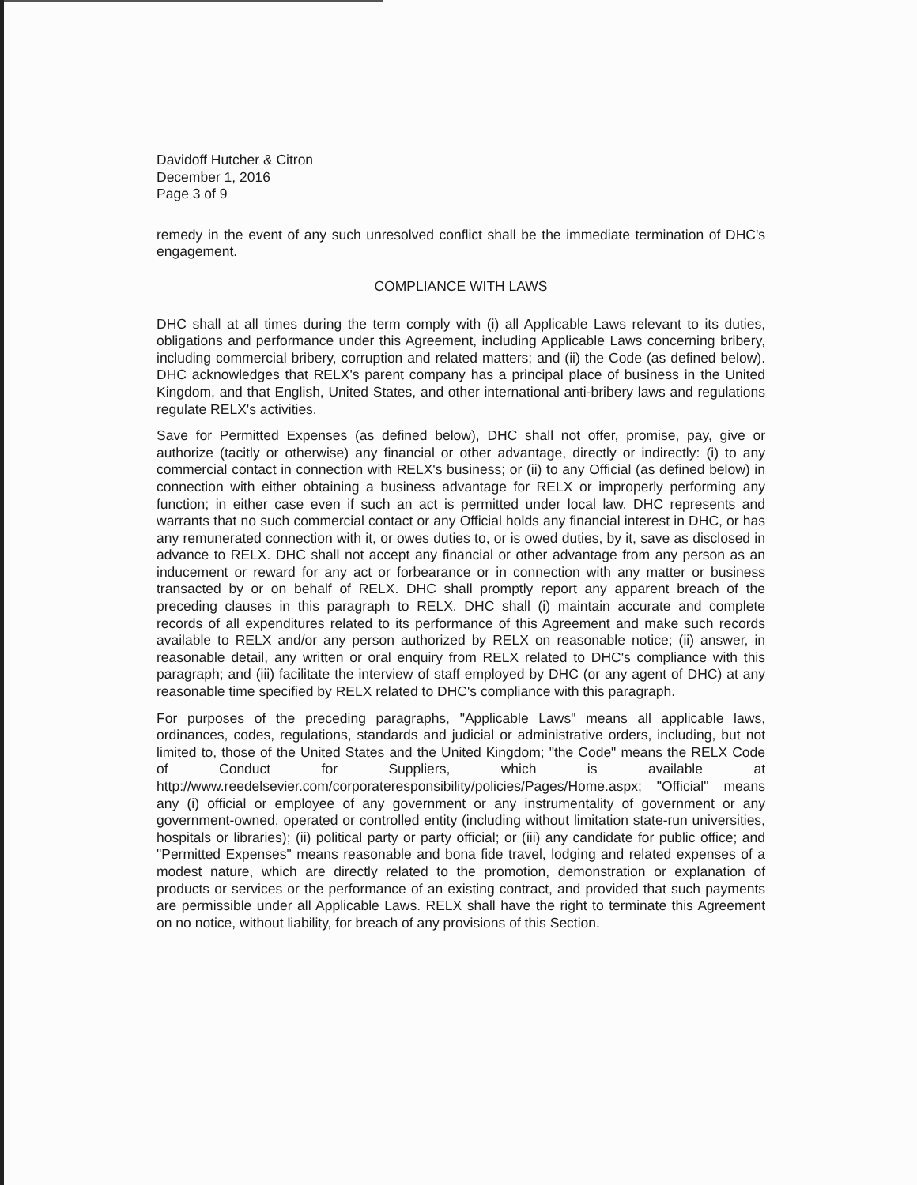Davidoff Hutcher & Citron
December 1, 2016
Page 3 of 9
remedy in the event of any such unresolved conflict shall be the immediate termination of DHC's engagement.
COMPLIANCE WITH LAWS
DHC shall at all times during the term comply with (i) all Applicable Laws relevant to its duties, obligations and performance under this Agreement, including Applicable Laws concerning bribery, including commercial bribery, corruption and related matters; and (ii) the Code (as defined below). DHC acknowledges that RELX's parent company has a principal place of business in the United Kingdom, and that English, United States, and other international anti-bribery laws and regulations regulate RELX's activities.
Save for Permitted Expenses (as defined below), DHC shall not offer, promise, pay, give or authorize (tacitly or otherwise) any financial or other advantage, directly or indirectly: (i) to any commercial contact in connection with RELX's business; or (ii) to any Official (as defined below) in connection with either obtaining a business advantage for RELX or improperly performing any function; in either case even if such an act is permitted under local law. DHC represents and warrants that no such commercial contact or any Official holds any financial interest in DHC, or has any remunerated connection with it, or owes duties to, or is owed duties, by it, save as disclosed in advance to RELX. DHC shall not accept any financial or other advantage from any person as an inducement or reward for any act or forbearance or in connection with any matter or business transacted by or on behalf of RELX. DHC shall promptly report any apparent breach of the preceding clauses in this paragraph to RELX. DHC shall (i) maintain accurate and complete records of all expenditures related to its performance of this Agreement and make such records available to RELX and/or any person authorized by RELX on reasonable notice; (ii) answer, in reasonable detail, any written or oral enquiry from RELX related to DHC's compliance with this paragraph; and (iii) facilitate the interview of staff employed by DHC (or any agent of DHC) at any reasonable time specified by RELX related to DHC's compliance with this paragraph.
For purposes of the preceding paragraphs, "Applicable Laws" means all applicable laws, ordinances, codes, regulations, standards and judicial or administrative orders, including, but not limited to, those of the United States and the United Kingdom; "the Code" means the RELX Code of Conduct for Suppliers, which is available at http://www.reedelsevier.com/corporateresponsibility/policies/Pages/Home.aspx; "Official" means any (i) official or employee of any government or any instrumentality of government or any government-owned, operated or controlled entity (including without limitation state-run universities, hospitals or libraries); (ii) political party or party official; or (iii) any candidate for public office; and "Permitted Expenses" means reasonable and bona fide travel, lodging and related expenses of a modest nature, which are directly related to the promotion, demonstration or explanation of products or services or the performance of an existing contract, and provided that such payments are permissible under all Applicable Laws. RELX shall have the right to terminate this Agreement on no notice, without liability, for breach of any provisions of this Section.